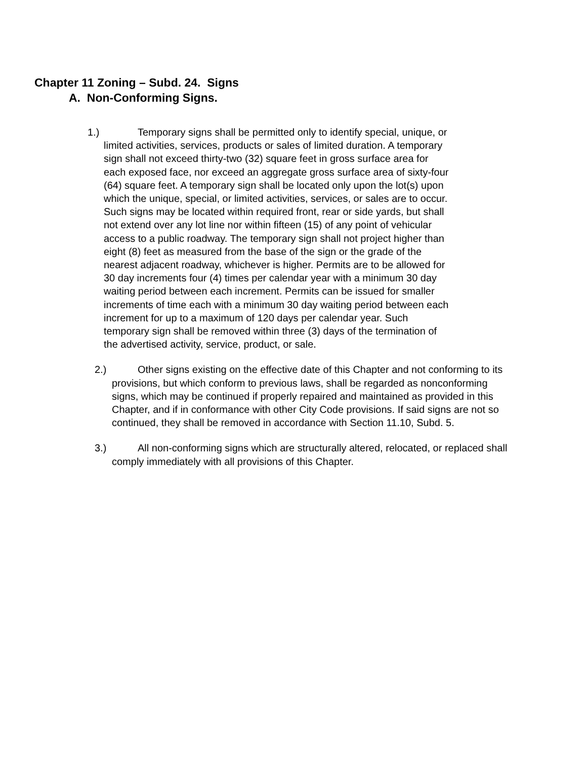Chapter 11 Zoning – Subd. 24. Signs
A. Non-Conforming Signs.
1.) Temporary signs shall be permitted only to identify special, unique, or limited activities, services, products or sales of limited duration. A temporary sign shall not exceed thirty-two (32) square feet in gross surface area for each exposed face, nor exceed an aggregate gross surface area of sixty-four (64) square feet. A temporary sign shall be located only upon the lot(s) upon which the unique, special, or limited activities, services, or sales are to occur. Such signs may be located within required front, rear or side yards, but shall not extend over any lot line nor within fifteen (15) of any point of vehicular access to a public roadway. The temporary sign shall not project higher than eight (8) feet as measured from the base of the sign or the grade of the nearest adjacent roadway, whichever is higher. Permits are to be allowed for 30 day increments four (4) times per calendar year with a minimum 30 day waiting period between each increment. Permits can be issued for smaller increments of time each with a minimum 30 day waiting period between each increment for up to a maximum of 120 days per calendar year. Such temporary sign shall be removed within three (3) days of the termination of the advertised activity, service, product, or sale.
2.) Other signs existing on the effective date of this Chapter and not conforming to its provisions, but which conform to previous laws, shall be regarded as nonconforming signs, which may be continued if properly repaired and maintained as provided in this Chapter, and if in conformance with other City Code provisions. If said signs are not so continued, they shall be removed in accordance with Section 11.10, Subd. 5.
3.) All non-conforming signs which are structurally altered, relocated, or replaced shall comply immediately with all provisions of this Chapter.